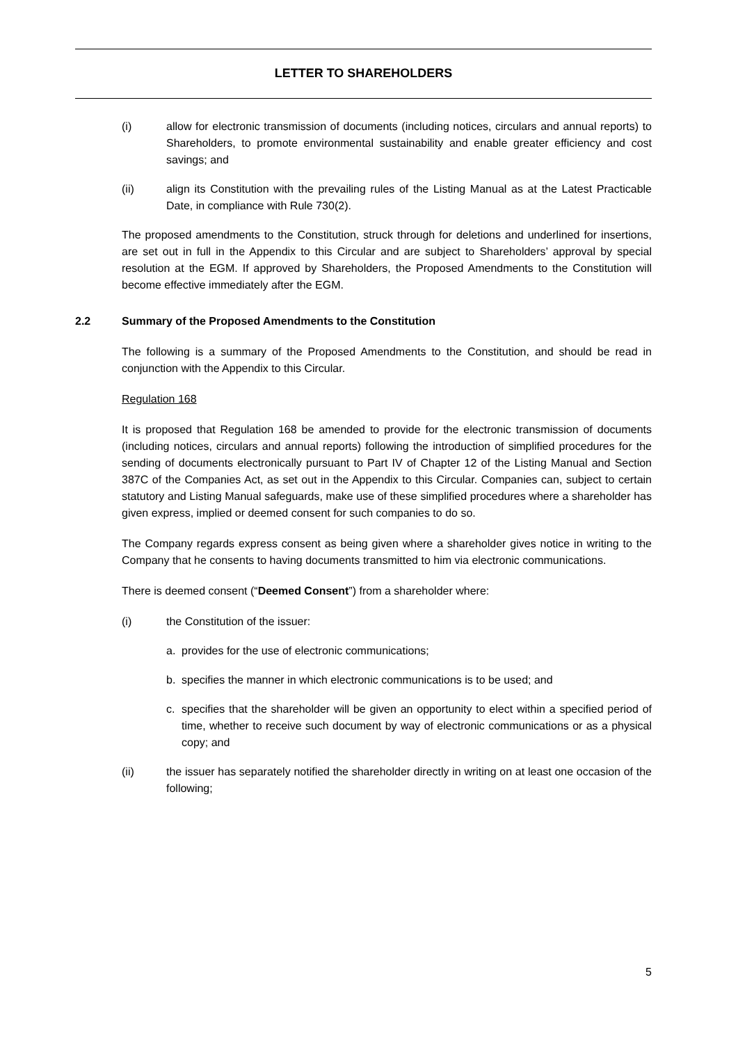LETTER TO SHAREHOLDERS
(i) allow for electronic transmission of documents (including notices, circulars and annual reports) to Shareholders, to promote environmental sustainability and enable greater efficiency and cost savings; and
(ii) align its Constitution with the prevailing rules of the Listing Manual as at the Latest Practicable Date, in compliance with Rule 730(2).
The proposed amendments to the Constitution, struck through for deletions and underlined for insertions, are set out in full in the Appendix to this Circular and are subject to Shareholders’ approval by special resolution at the EGM. If approved by Shareholders, the Proposed Amendments to the Constitution will become effective immediately after the EGM.
2.2 Summary of the Proposed Amendments to the Constitution
The following is a summary of the Proposed Amendments to the Constitution, and should be read in conjunction with the Appendix to this Circular.
Regulation 168
It is proposed that Regulation 168 be amended to provide for the electronic transmission of documents (including notices, circulars and annual reports) following the introduction of simplified procedures for the sending of documents electronically pursuant to Part IV of Chapter 12 of the Listing Manual and Section 387C of the Companies Act, as set out in the Appendix to this Circular. Companies can, subject to certain statutory and Listing Manual safeguards, make use of these simplified procedures where a shareholder has given express, implied or deemed consent for such companies to do so.
The Company regards express consent as being given where a shareholder gives notice in writing to the Company that he consents to having documents transmitted to him via electronic communications.
There is deemed consent (“Deemed Consent”) from a shareholder where:
(i) the Constitution of the issuer:
a. provides for the use of electronic communications;
b. specifies the manner in which electronic communications is to be used; and
c. specifies that the shareholder will be given an opportunity to elect within a specified period of time, whether to receive such document by way of electronic communications or as a physical copy; and
(ii) the issuer has separately notified the shareholder directly in writing on at least one occasion of the following;
5